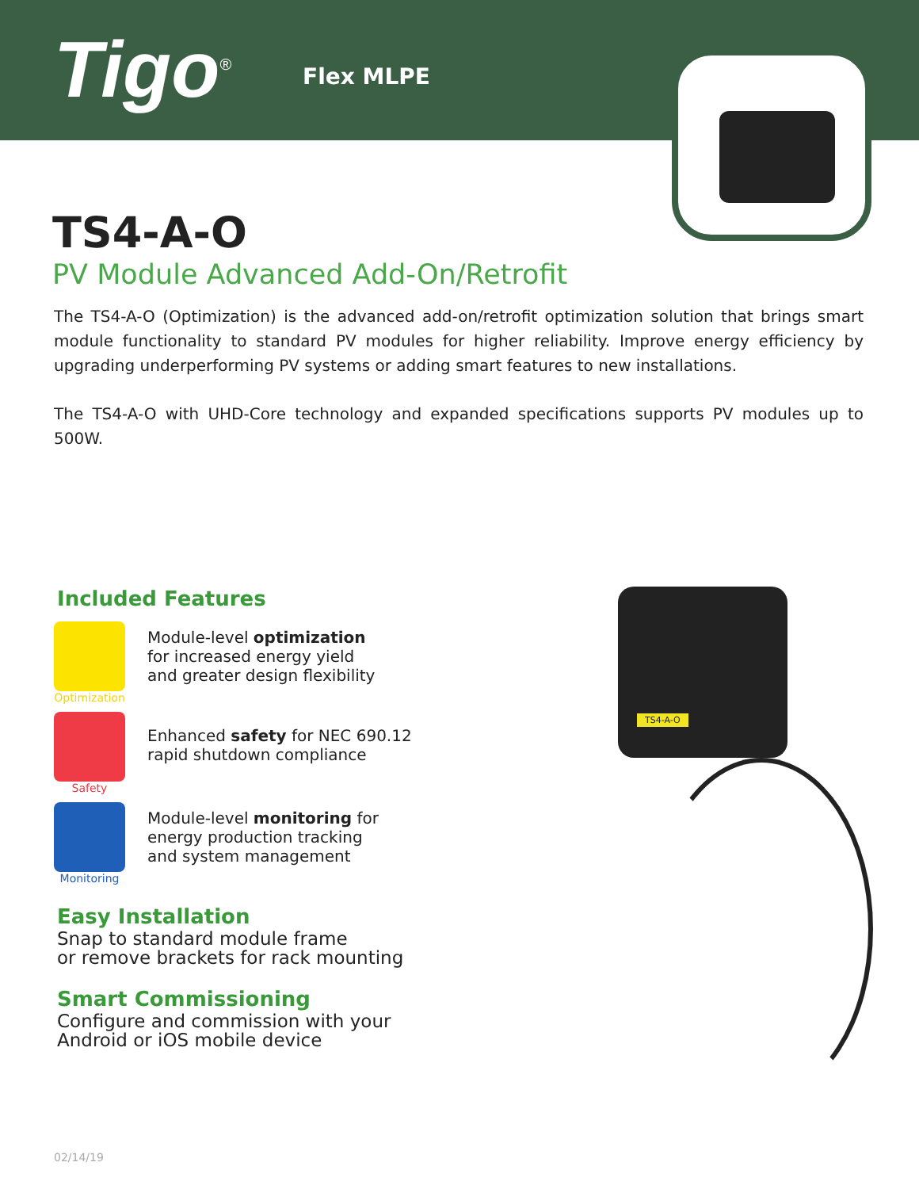Tigo<sup>®</sup> Flex MLPE
TS4-A-O
PV Module Advanced Add-On/Retrofit
The TS4-A-O (Optimization) is the advanced add-on/retrofit optimization solution that brings smart module functionality to standard PV modules for higher reliability. Improve energy efficiency by upgrading underperforming PV systems or adding smart features to new installations.
The TS4-A-O with UHD-Core technology and expanded specifications supports PV modules up to 500W.
Included Features
Optimization
Module-level optimization
for increased energy yield
and greater design flexibility
Safety
Enhanced safety for NEC 690.12
rapid shutdown compliance
Monitoring
Module-level monitoring for
energy production tracking
and system management
Easy Installation
Snap to standard module frame
or remove brackets for rack mounting
Smart Commissioning
Configure and commission with your
Android or iOS mobile device
TS4-A-O
02/14/19